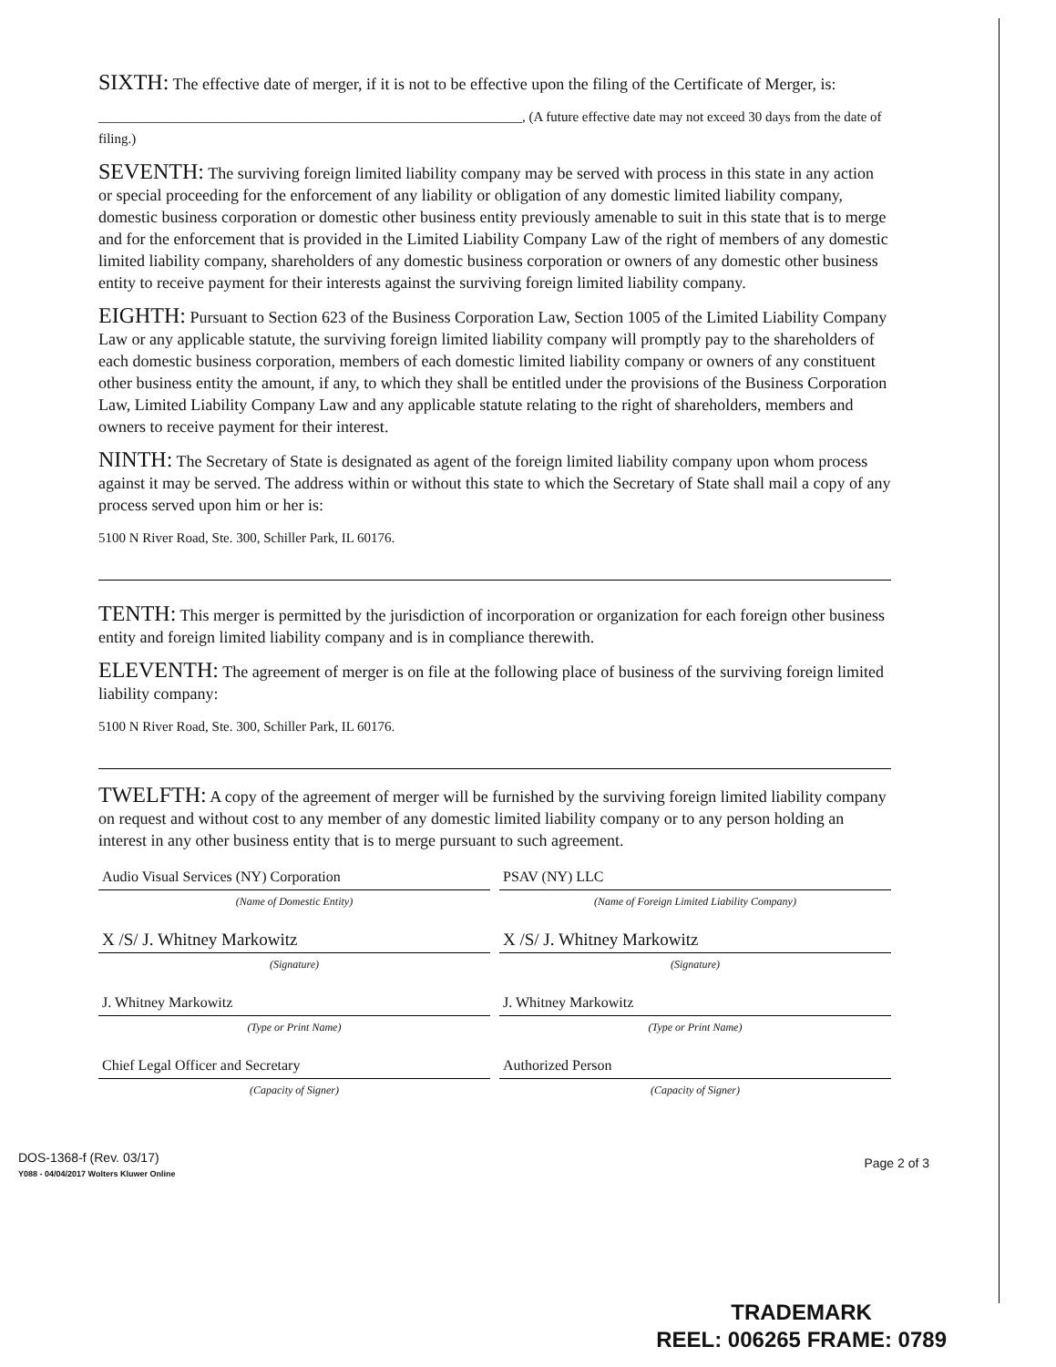SIXTH: The effective date of merger, if it is not to be effective upon the filing of the Certificate of Merger, is:
______________________________________________________________, (A future effective date may not exceed 30 days from the date of filing.)
SEVENTH: The surviving foreign limited liability company may be served with process in this state in any action or special proceeding for the enforcement of any liability or obligation of any domestic limited liability company, domestic business corporation or domestic other business entity previously amenable to suit in this state that is to merge and for the enforcement that is provided in the Limited Liability Company Law of the right of members of any domestic limited liability company, shareholders of any domestic business corporation or owners of any domestic other business entity to receive payment for their interests against the surviving foreign limited liability company.
EIGHTH: Pursuant to Section 623 of the Business Corporation Law, Section 1005 of the Limited Liability Company Law or any applicable statute, the surviving foreign limited liability company will promptly pay to the shareholders of each domestic business corporation, members of each domestic limited liability company or owners of any constituent other business entity the amount, if any, to which they shall be entitled under the provisions of the Business Corporation Law, Limited Liability Company Law and any applicable statute relating to the right of shareholders, members and owners to receive payment for their interest.
NINTH: The Secretary of State is designated as agent of the foreign limited liability company upon whom process against it may be served. The address within or without this state to which the Secretary of State shall mail a copy of any process served upon him or her is:
5100 N River Road, Ste. 300, Schiller Park, IL 60176.
TENTH: This merger is permitted by the jurisdiction of incorporation or organization for each foreign other business entity and foreign limited liability company and is in compliance therewith.
ELEVENTH: The agreement of merger is on file at the following place of business of the surviving foreign limited liability company:
5100 N River Road, Ste. 300, Schiller Park, IL 60176.
TWELFTH: A copy of the agreement of merger will be furnished by the surviving foreign limited liability company on request and without cost to any member of any domestic limited liability company or to any person holding an interest in any other business entity that is to merge pursuant to such agreement.
Audio Visual Services (NY) Corporation
(Name of Domestic Entity)
X /S/ J. Whitney Markowitz
(Signature)
J. Whitney Markowitz
(Type or Print Name)
Chief Legal Officer and Secretary
(Capacity of Signer)
PSAV (NY) LLC
(Name of Foreign Limited Liability Company)
X /S/ J. Whitney Markowitz
(Signature)
J. Whitney Markowitz
(Type or Print Name)
Authorized Person
(Capacity of Signer)
DOS-1368-f (Rev. 03/17)
Y088 - 04/04/2017 Wolters Kluwer Online
Page 2 of 3
TRADEMARK
REEL: 006265 FRAME: 0789